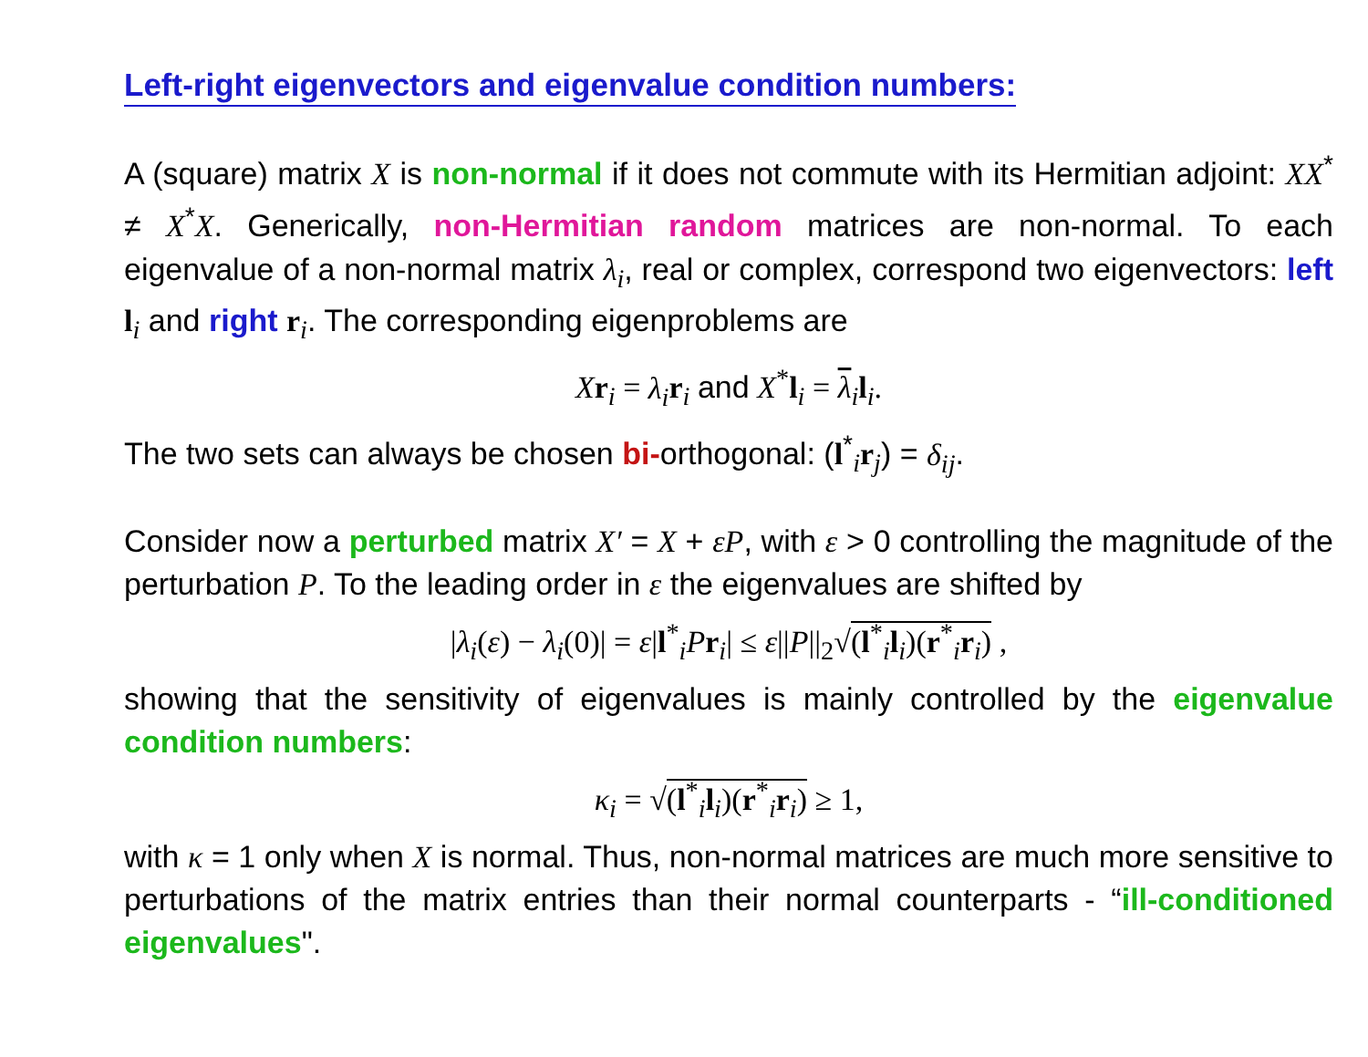Left-right eigenvectors and eigenvalue condition numbers:
A (square) matrix X is non-normal if it does not commute with its Hermitian adjoint: XX<sup>*</sup> ≠ X<sup>*</sup>X. Generically, non-Hermitian random matrices are non-normal. To each eigenvalue of a non-normal matrix λ<sub>i</sub>, real or complex, correspond two eigenvectors: left l<sub>i</sub> and right r<sub>i</sub>. The corresponding eigenproblems are
Xr<sub>i</sub> = λ<sub>i</sub> r<sub>i</sub> and X<sup>*</sup>l<sub>i</sub> = λ<sub>i</sub>l<sub>i</sub>.
The two sets can always be chosen bi-orthogonal: (l<sup>*</sup><sub>i</sub>r<sub>j</sub>) = δ<sub>ij</sub>.
Consider now a perturbed matrix X′ = X + εP, with ε > 0 controlling the magnitude of the perturbation P. To the leading order in ε the eigenvalues are shifted by
|λ<sub>i</sub>(ε) − λ<sub>i</sub>(0)| = ε|l<sup>*</sup><sub>i</sub>Pr<sub>i</sub>| ≤ ε||P||<sub>2</sub>√(l<sup>*</sup><sub>i</sub>l<sub>i</sub>)(r<sup>*</sup><sub>i</sub>r<sub>i</sub>) ,
showing that the sensitivity of eigenvalues is mainly controlled by the eigenvalue condition numbers:
κ<sub>i</sub> = √(l<sup>*</sup><sub>i</sub>l<sub>i</sub>)(r<sup>*</sup><sub>i</sub>r<sub>i</sub>) ≥ 1,
with κ = 1 only when X is normal. Thus, non-normal matrices are much more sensitive to perturbations of the matrix entries than their normal counterparts - “ill-conditioned eigenvalues".